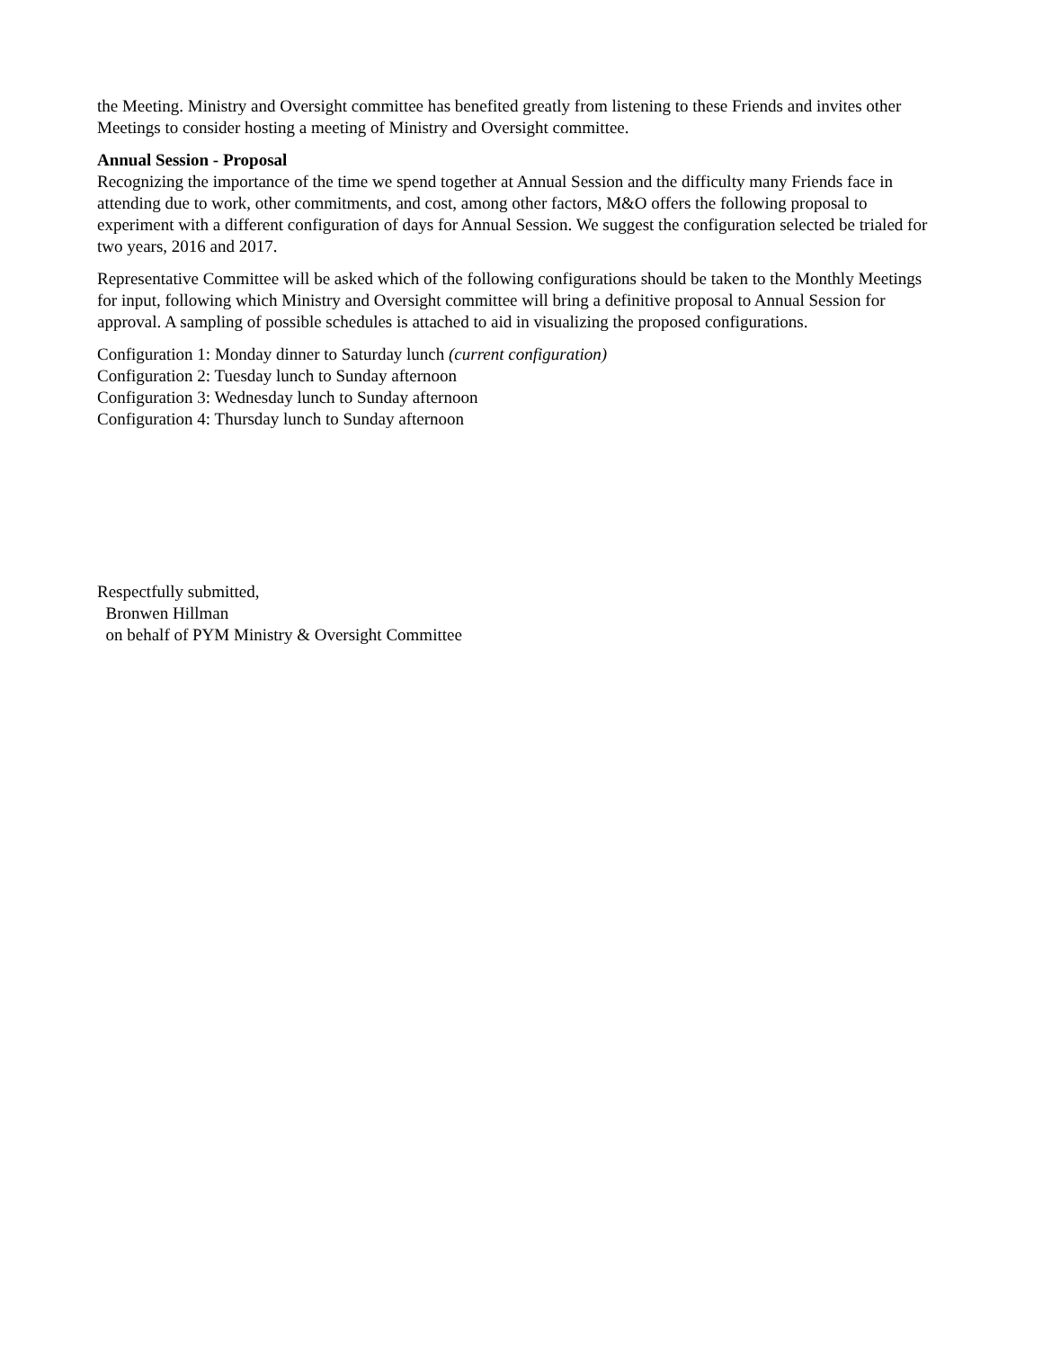the Meeting. Ministry and Oversight committee has benefited greatly from listening to these Friends and invites other Meetings to consider hosting a meeting of Ministry and Oversight committee.
Annual Session - Proposal
Recognizing the importance of the time we spend together at Annual Session and the difficulty many Friends face in attending due to work, other commitments, and cost, among other factors, M&O offers the following proposal to experiment with a different configuration of days for Annual Session. We suggest the configuration selected be trialed for two years, 2016 and 2017.
Representative Committee will be asked which of the following configurations should be taken to the Monthly Meetings for input, following which Ministry and Oversight committee will bring a definitive proposal to Annual Session for approval. A sampling of possible schedules is attached to aid in visualizing the proposed configurations.
Configuration 1: Monday dinner to Saturday lunch (current configuration)
Configuration 2: Tuesday lunch to Sunday afternoon
Configuration 3: Wednesday lunch to Sunday afternoon
Configuration 4: Thursday lunch to Sunday afternoon
Respectfully submitted,
Bronwen Hillman
on behalf of PYM Ministry & Oversight Committee